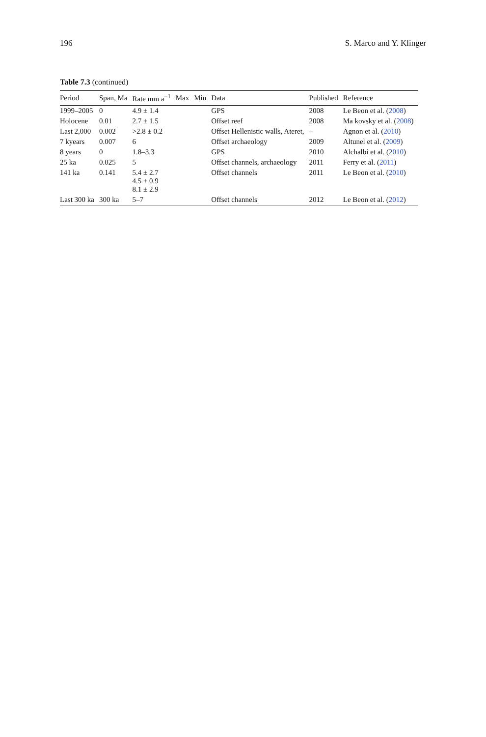196 S. Marco and Y. Klinger
Table 7.3 (continued)
| Period | Span, Ma | Rate mm a<sup>−1</sup> | Max | Min | Data | Published | Reference |
| --- | --- | --- | --- | --- | --- | --- | --- |
| 1999–2005 | 0 | 4.9 ± 1.4 | | | GPS | 2008 | Le Beon et al. ( 2008 ) |
| Holocene | 0.01 | 2.7 ± 1.5 | | | Offset reef | 2008 | Ma kovsky et al. ( 2008 ) |
| Last 2,000 | 0.002 | >2.8 ± 0.2 | | | Offset Hellenistic walls, Ateret, | – | Agnon et al. ( 2010 ) |
| 7 kyears | 0.007 | 6 | | | Offset archaeology | 2009 | Altunel et al. ( 2009 ) |
| 8 years | 0 | 1.8–3.3 | | | GPS | 2010 | Alchalbi et al. ( 2010 ) |
| 25 ka | 0.025 | 5 | | | Offset channels, archaeology | 2011 | Ferry et al. ( 2011 ) |
| 141 ka | 0.141 | 5.4 ± 2.7 4.5 ± 0.9 8.1 ± 2.9 | | | Offset channels | 2011 | Le Beon et al. ( 2010 ) |
| Last 300 ka | 300 ka | 5–7 | | | Offset channels | 2012 | Le Beon et al. ( 2012 ) |